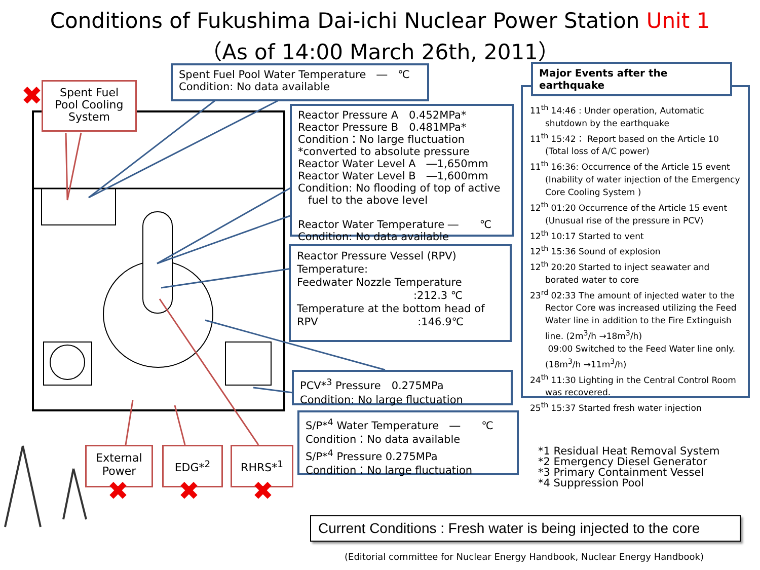Conditions of Fukushima Dai-ichi Nuclear Power Station Unit 1
（As of 14:00 March 26th, 2011）
✖
Spent Fuel
Pool Cooling
System
Spent Fuel Pool Water Temperature　―　℃
Condition: No data available
Reactor Pressure A　0.452MPa*
Reactor Pressure B　0.481MPa*
Condition：No large fluctuation
*converted to absolute pressure
Reactor Water Level A　―1,650mm
Reactor Water Level B　―1,600mm
Condition: No flooding of top of active
fuel to the above level
Reactor Water Temperature ―　　℃
Condition: No data available
Reactor Pressure Vessel (RPV)
Temperature:
Feedwater Nozzle Temperature
:212.3 ℃
Temperature at the bottom head of
RPV :146.9℃
PCV*<sup>3</sup> Pressure　0.275MPa
Condition: No large fluctuation
S/P*<sup>4</sup> Water Temperature　―　　℃
Condition：No data available
S/P*<sup>4</sup> Pressure 0.275MPa
Condition：No large fluctuation
External
Power
EDG*<sup>2</sup> RHRS*<sup>1</sup>
✖ ✖ ✖
11<sup>th</sup> 14:46 : Under operation, Automatic shutdown by the earthquake
11<sup>th</sup> 15:42： Report based on the Article 10 (Total loss of A/C power)
11<sup>th</sup> 16:36: Occurrence of the Article 15 event (Inability of water injection of the Emergency Core Cooling System )
12<sup>th</sup> 01:20 Occurrence of the Article 15 event (Unusual rise of the pressure in PCV)
12<sup>th</sup> 10:17 Started to vent
12<sup>th</sup> 15:36 Sound of explosion
12<sup>th</sup> 20:20 Started to inject seawater and borated water to core
23<sup>rd</sup> 02:33 The amount of injected water to the Rector Core was increased utilizing the Feed Water line in addition to the Fire Extinguish line. (2m<sup>3</sup>/h →18m<sup>3</sup>/h)
09:00 Switched to the Feed Water line only.(18m<sup>3</sup>/h →11m<sup>3</sup>/h)
24<sup>th</sup> 11:30 Lighting in the Central Control Room was recovered.
25<sup>th</sup> 15:37 Started fresh water injection
Major Events after the earthquake
*1 Residual Heat Removal System
*2 Emergency Diesel Generator
*3 Primary Containment Vessel
*4 Suppression Pool
Current Conditions : Fresh water is being injected to the core
(Editorial committee for Nuclear Energy Handbook, Nuclear Energy Handbook)